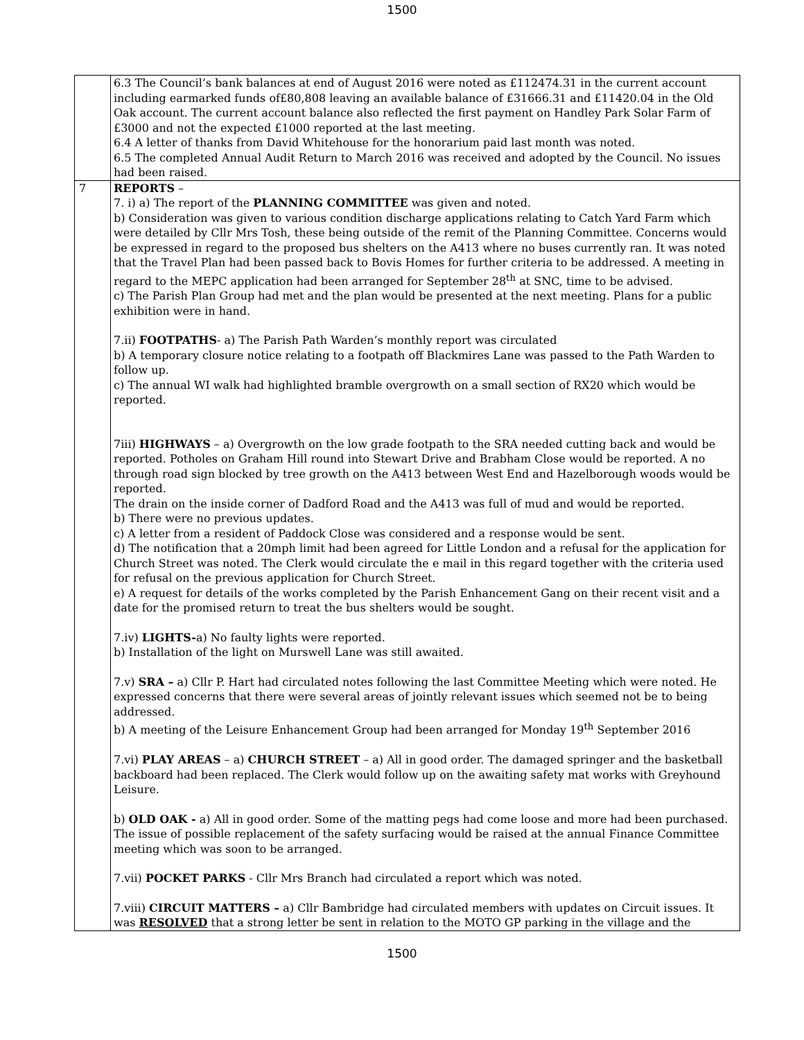1500
| | 6.3 The Council’s bank balances at end of August 2016 were noted as £112474.31 in the current account including earmarked funds of£80,808 leaving an available balance of £31666.31 and £11420.04 in the Old Oak account. The current account balance also reflected the first payment on Handley Park Solar Farm of £3000 and not the expected £1000 reported at the last meeting. 6.4 A letter of thanks from David Whitehouse for the honorarium paid last month was noted. 6.5 The completed Annual Audit Return to March 2016 was received and adopted by the Council. No issues had been raised. |
| 7 | REPORTS – 7. i) a) The report of the PLANNING COMMITTEE was given and noted. b) Consideration was given to various condition discharge applications relating to Catch Yard Farm which were detailed by Cllr Mrs Tosh, these being outside of the remit of the Planning Committee. Concerns would be expressed in regard to the proposed bus shelters on the A413 where no buses currently ran. It was noted that the Travel Plan had been passed back to Bovis Homes for further criteria to be addressed. A meeting in regard to the MEPC application had been arranged for September 28<sup>th</sup> at SNC, time to be advised. c) The Parish Plan Group had met and the plan would be presented at the next meeting. Plans for a public exhibition were in hand. 7.ii) FOOTPATHS - a) The Parish Path Warden’s monthly report was circulated b) A temporary closure notice relating to a footpath off Blackmires Lane was passed to the Path Warden to follow up. c) The annual WI walk had highlighted bramble overgrowth on a small section of RX20 which would be reported. 7iii) HIGHWAYS – a) Overgrowth on the low grade footpath to the SRA needed cutting back and would be reported. Potholes on Graham Hill round into Stewart Drive and Brabham Close would be reported. A no through road sign blocked by tree growth on the A413 between West End and Hazelborough woods would be reported. The drain on the inside corner of Dadford Road and the A413 was full of mud and would be reported. b) There were no previous updates. c) A letter from a resident of Paddock Close was considered and a response would be sent. d) The notification that a 20mph limit had been agreed for Little London and a refusal for the application for Church Street was noted. The Clerk would circulate the e mail in this regard together with the criteria used for refusal on the previous application for Church Street. e) A request for details of the works completed by the Parish Enhancement Gang on their recent visit and a date for the promised return to treat the bus shelters would be sought. 7.iv) LIGHTS- a) No faulty lights were reported. b) Installation of the light on Murswell Lane was still awaited. 7.v) SRA – a) Cllr P. Hart had circulated notes following the last Committee Meeting which were noted. He expressed concerns that there were several areas of jointly relevant issues which seemed not be to being addressed. b) A meeting of the Leisure Enhancement Group had been arranged for Monday 19<sup>th</sup> September 2016 7.vi) PLAY AREAS – a) CHURCH STREET – a) All in good order. The damaged springer and the basketball backboard had been replaced. The Clerk would follow up on the awaiting safety mat works with Greyhound Leisure. b) OLD OAK - a) All in good order. Some of the matting pegs had come loose and more had been purchased. The issue of possible replacement of the safety surfacing would be raised at the annual Finance Committee meeting which was soon to be arranged. 7.vii) POCKET PARKS - Cllr Mrs Branch had circulated a report which was noted. 7.viii) CIRCUIT MATTERS – a) Cllr Bambridge had circulated members with updates on Circuit issues. It was RESOLVED that a strong letter be sent in relation to the MOTO GP parking in the village and the |
1500